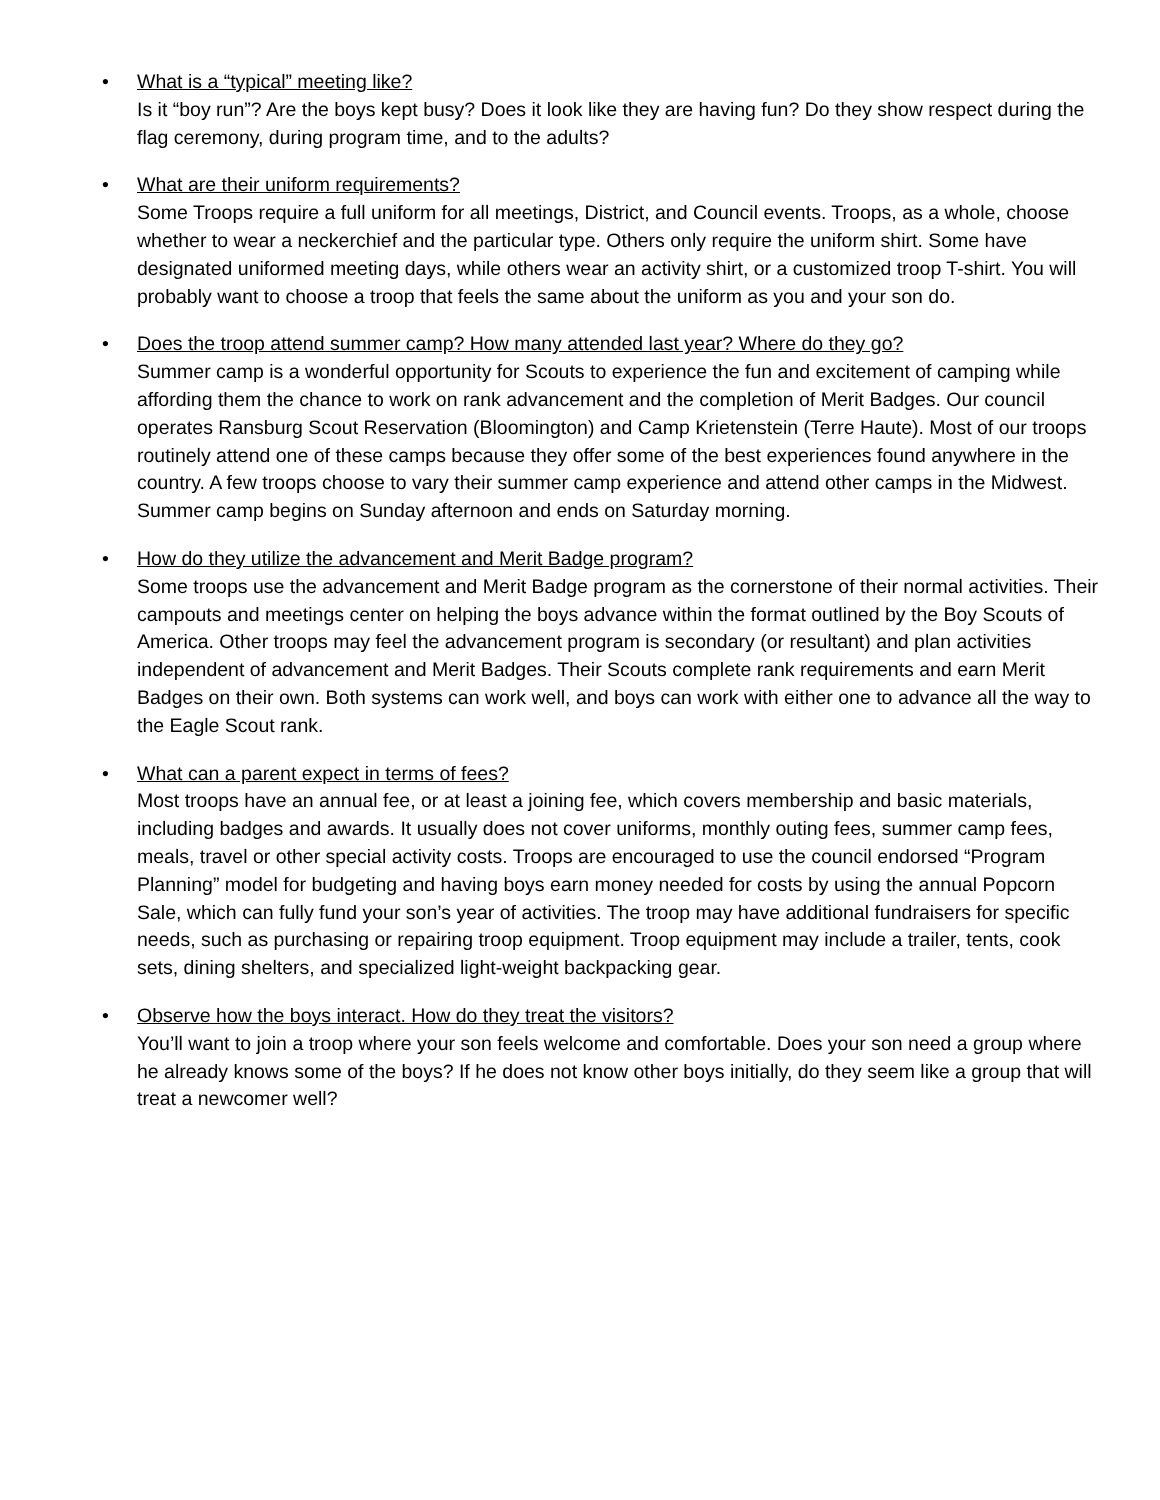•
What is a “typical” meeting like?
Is it “boy run”? Are the boys kept busy? Does it look like they are having fun? Do they show respect during the flag ceremony, during program time, and to the adults?
•
What are their uniform requirements?
Some Troops require a full uniform for all meetings, District, and Council events. Troops, as a whole, choose whether to wear a neckerchief and the particular type. Others only require the uniform shirt. Some have designated uniformed meeting days, while others wear an activity shirt, or a customized troop T-shirt. You will probably want to choose a troop that feels the same about the uniform as you and your son do.
•
Does the troop attend summer camp? How many attended last year? Where do they go?
Summer camp is a wonderful opportunity for Scouts to experience the fun and excitement of camping while affording them the chance to work on rank advancement and the completion of Merit Badges. Our council operates Ransburg Scout Reservation (Bloomington) and Camp Krietenstein (Terre Haute). Most of our troops routinely attend one of these camps because they offer some of the best experiences found anywhere in the country. A few troops choose to vary their summer camp experience and attend other camps in the Midwest. Summer camp begins on Sunday afternoon and ends on Saturday morning.
•
How do they utilize the advancement and Merit Badge program?
Some troops use the advancement and Merit Badge program as the cornerstone of their normal activities. Their campouts and meetings center on helping the boys advance within the format outlined by the Boy Scouts of America. Other troops may feel the advancement program is secondary (or resultant) and plan activities independent of advancement and Merit Badges. Their Scouts complete rank requirements and earn Merit Badges on their own. Both systems can work well, and boys can work with either one to advance all the way to the Eagle Scout rank.
•
What can a parent expect in terms of fees?
Most troops have an annual fee, or at least a joining fee, which covers membership and basic materials, including badges and awards. It usually does not cover uniforms, monthly outing fees, summer camp fees, meals, travel or other special activity costs. Troops are encouraged to use the council endorsed “Program Planning” model for budgeting and having boys earn money needed for costs by using the annual Popcorn Sale, which can fully fund your son’s year of activities. The troop may have additional fundraisers for specific needs, such as purchasing or repairing troop equipment. Troop equipment may include a trailer, tents, cook sets, dining shelters, and specialized light-weight backpacking gear.
•
Observe how the boys interact. How do they treat the visitors?
You’ll want to join a troop where your son feels welcome and comfortable. Does your son need a group where he already knows some of the boys? If he does not know other boys initially, do they seem like a group that will treat a newcomer well?